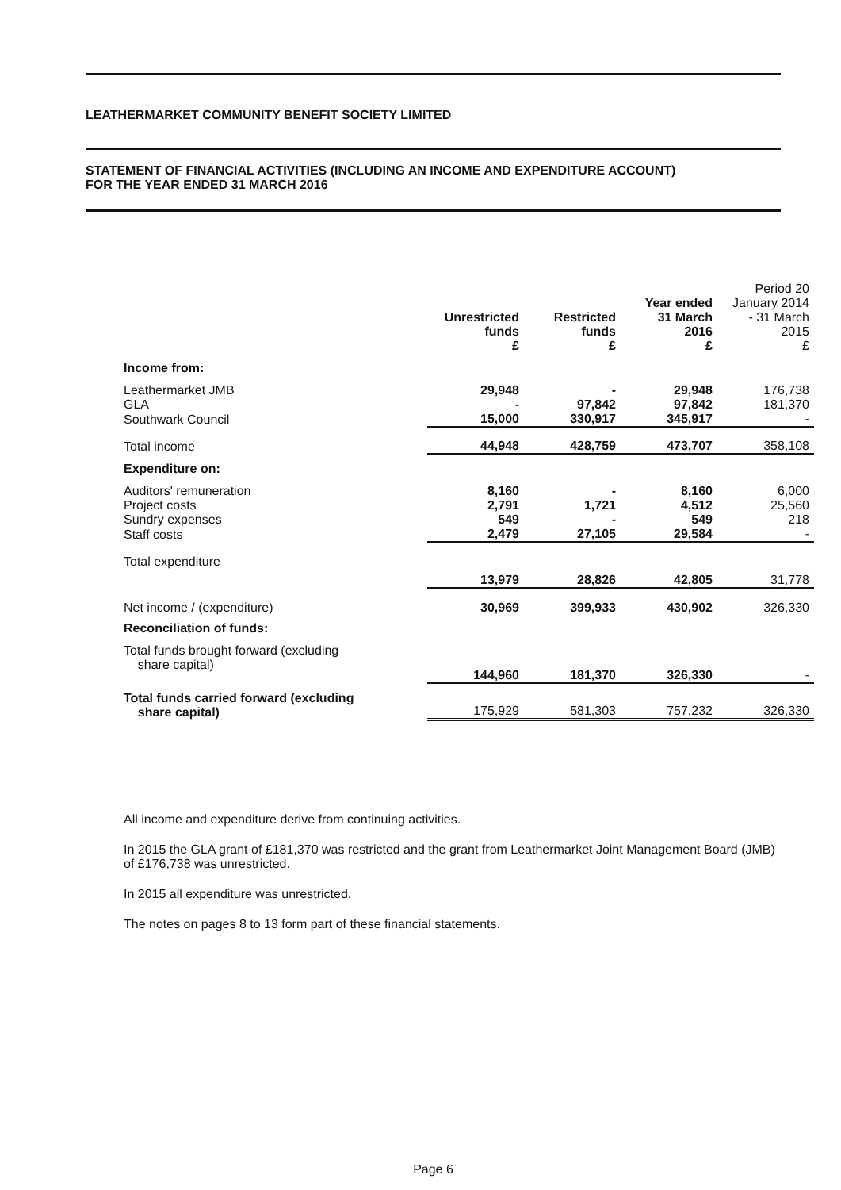LEATHERMARKET COMMUNITY BENEFIT SOCIETY LIMITED
STATEMENT OF FINANCIAL ACTIVITIES (INCLUDING AN INCOME AND EXPENDITURE ACCOUNT)
FOR THE YEAR ENDED 31 MARCH 2016
| | Unrestricted funds £ | Restricted funds £ | Year ended 31 March 2016 £ | Period 20 January 2014 - 31 March 2015 £ |
| --- | --- | --- | --- | --- |
| Income from: | | | | |
| Leathermarket JMB | 29,948 | - | 29,948 | 176,738 |
| GLA | - | 97,842 | 97,842 | 181,370 |
| Southwark Council | 15,000 | 330,917 | 345,917 | - |
| Total income | 44,948 | 428,759 | 473,707 | 358,108 |
| Expenditure on: | | | | |
| Auditors' remuneration | 8,160 | - | 8,160 | 6,000 |
| Project costs | 2,791 | 1,721 | 4,512 | 25,560 |
| Sundry expenses | 549 | - | 549 | 218 |
| Staff costs | 2,479 | 27,105 | 29,584 | - |
| Total expenditure | 13,979 | 28,826 | 42,805 | 31,778 |
| Net income / (expenditure) | 30,969 | 399,933 | 430,902 | 326,330 |
| Reconciliation of funds: | | | | |
| Total funds brought forward (excluding share capital) | 144,960 | 181,370 | 326,330 | - |
| Total funds carried forward (excluding share capital) | 175,929 | 581,303 | 757,232 | 326,330 |
All income and expenditure derive from continuing activities.
In 2015 the GLA grant of £181,370 was restricted and the grant from Leathermarket Joint Management Board (JMB) of £176,738 was unrestricted.
In 2015 all expenditure was unrestricted.
The notes on pages 8 to 13 form part of these financial statements.
Page 6